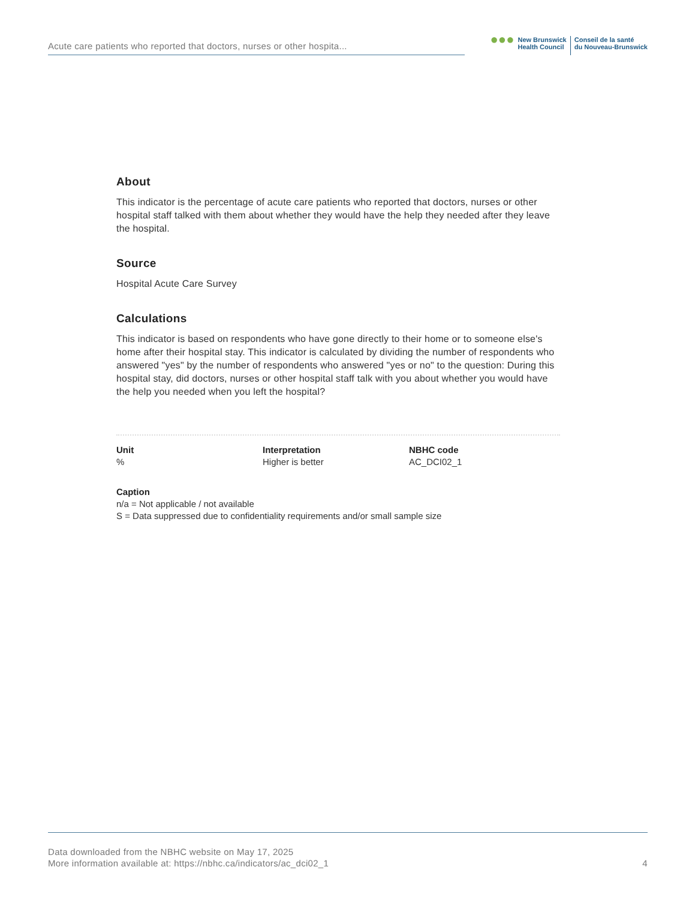Acute care patients who reported that doctors, nurses or other hospita...
●●●
New Brunswick
Health Council
Conseil de la santé
du Nouveau-Brunswick
About
This indicator is the percentage of acute care patients who reported that doctors, nurses or other hospital staff talked with them about whether they would have the help they needed after they leave the hospital.
Source
Hospital Acute Care Survey
Calculations
This indicator is based on respondents who have gone directly to their home or to someone else's home after their hospital stay. This indicator is calculated by dividing the number of respondents who answered "yes" by the number of respondents who answered "yes or no" to the question: During this hospital stay, did doctors, nurses or other hospital staff talk with you about whether you would have the help you needed when you left the hospital?
Unit
%
Interpretation
Higher is better
NBHC code
AC_DCI02_1
Caption
n/a = Not applicable / not available
S = Data suppressed due to confidentiality requirements and/or small sample size
Data downloaded from the NBHC website on May 17, 2025
More information available at: https://nbhc.ca/indicators/ac_dci02_1
4